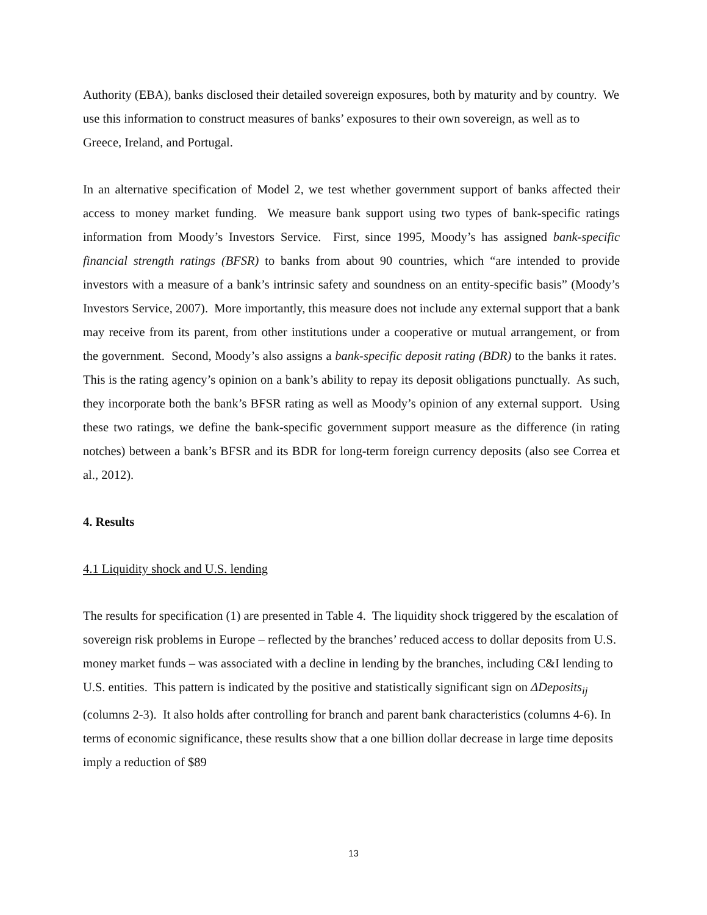Authority (EBA), banks disclosed their detailed sovereign exposures, both by maturity and by country. We use this information to construct measures of banks’ exposures to their own sovereign, as well as to Greece, Ireland, and Portugal.
In an alternative specification of Model 2, we test whether government support of banks affected their access to money market funding. We measure bank support using two types of bank-specific ratings information from Moody’s Investors Service. First, since 1995, Moody’s has assigned bank-specific financial strength ratings (BFSR) to banks from about 90 countries, which “are intended to provide investors with a measure of a bank’s intrinsic safety and soundness on an entity-specific basis” (Moody’s Investors Service, 2007). More importantly, this measure does not include any external support that a bank may receive from its parent, from other institutions under a cooperative or mutual arrangement, or from the government. Second, Moody’s also assigns a bank-specific deposit rating (BDR) to the banks it rates. This is the rating agency’s opinion on a bank’s ability to repay its deposit obligations punctually. As such, they incorporate both the bank’s BFSR rating as well as Moody’s opinion of any external support. Using these two ratings, we define the bank-specific government support measure as the difference (in rating notches) between a bank’s BFSR and its BDR for long-term foreign currency deposits (also see Correa et al., 2012).
4. Results
4.1 Liquidity shock and U.S. lending
The results for specification (1) are presented in Table 4. The liquidity shock triggered by the escalation of sovereign risk problems in Europe – reflected by the branches’ reduced access to dollar deposits from U.S. money market funds – was associated with a decline in lending by the branches, including C&I lending to U.S. entities. This pattern is indicated by the positive and statistically significant sign on ΔDeposits<sub>ij</sub> (columns 2-3). It also holds after controlling for branch and parent bank characteristics (columns 4-6). In terms of economic significance, these results show that a one billion dollar decrease in large time deposits imply a reduction of $89
13